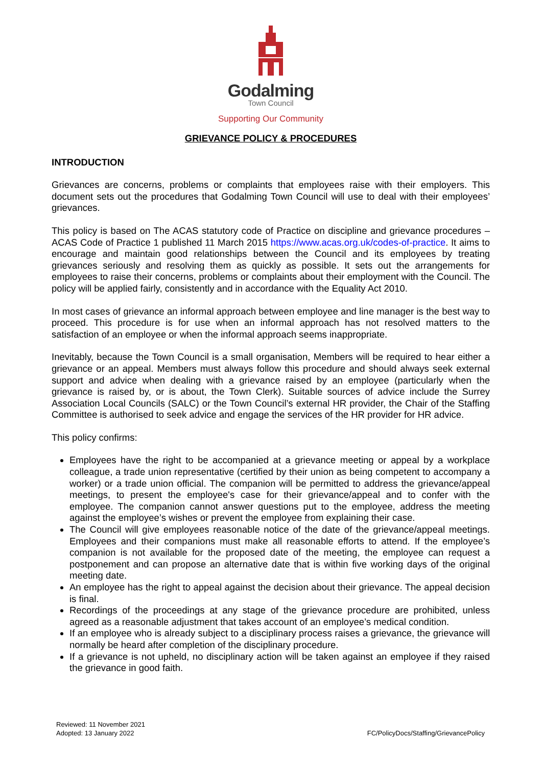Godalming
Town Council
Supporting Our Community
GRIEVANCE POLICY & PROCEDURES
INTRODUCTION
Grievances are concerns, problems or complaints that employees raise with their employers. This document sets out the procedures that Godalming Town Council will use to deal with their employees’ grievances.
This policy is based on The ACAS statutory code of Practice on discipline and grievance procedures – ACAS Code of Practice 1 published 11 March 2015 https://www.acas.org.uk/codes-of-practice. It aims to encourage and maintain good relationships between the Council and its employees by treating grievances seriously and resolving them as quickly as possible. It sets out the arrangements for employees to raise their concerns, problems or complaints about their employment with the Council. The policy will be applied fairly, consistently and in accordance with the Equality Act 2010.
In most cases of grievance an informal approach between employee and line manager is the best way to proceed. This procedure is for use when an informal approach has not resolved matters to the satisfaction of an employee or when the informal approach seems inappropriate.
Inevitably, because the Town Council is a small organisation, Members will be required to hear either a grievance or an appeal. Members must always follow this procedure and should always seek external support and advice when dealing with a grievance raised by an employee (particularly when the grievance is raised by, or is about, the Town Clerk). Suitable sources of advice include the Surrey Association Local Councils (SALC) or the Town Council’s external HR provider, the Chair of the Staffing Committee is authorised to seek advice and engage the services of the HR provider for HR advice.
This policy confirms:
Employees have the right to be accompanied at a grievance meeting or appeal by a workplace colleague, a trade union representative (certified by their union as being competent to accompany a worker) or a trade union official. The companion will be permitted to address the grievance/appeal meetings, to present the employee's case for their grievance/appeal and to confer with the employee. The companion cannot answer questions put to the employee, address the meeting against the employee’s wishes or prevent the employee from explaining their case.
The Council will give employees reasonable notice of the date of the grievance/appeal meetings. Employees and their companions must make all reasonable efforts to attend. If the employee’s companion is not available for the proposed date of the meeting, the employee can request a postponement and can propose an alternative date that is within five working days of the original meeting date.
An employee has the right to appeal against the decision about their grievance. The appeal decision is final.
Recordings of the proceedings at any stage of the grievance procedure are prohibited, unless agreed as a reasonable adjustment that takes account of an employee’s medical condition.
If an employee who is already subject to a disciplinary process raises a grievance, the grievance will normally be heard after completion of the disciplinary procedure.
If a grievance is not upheld, no disciplinary action will be taken against an employee if they raised the grievance in good faith.
Reviewed: 11 November 2021
Adopted: 13 January 2022
FC/PolicyDocs/Staffing/GrievancePolicy